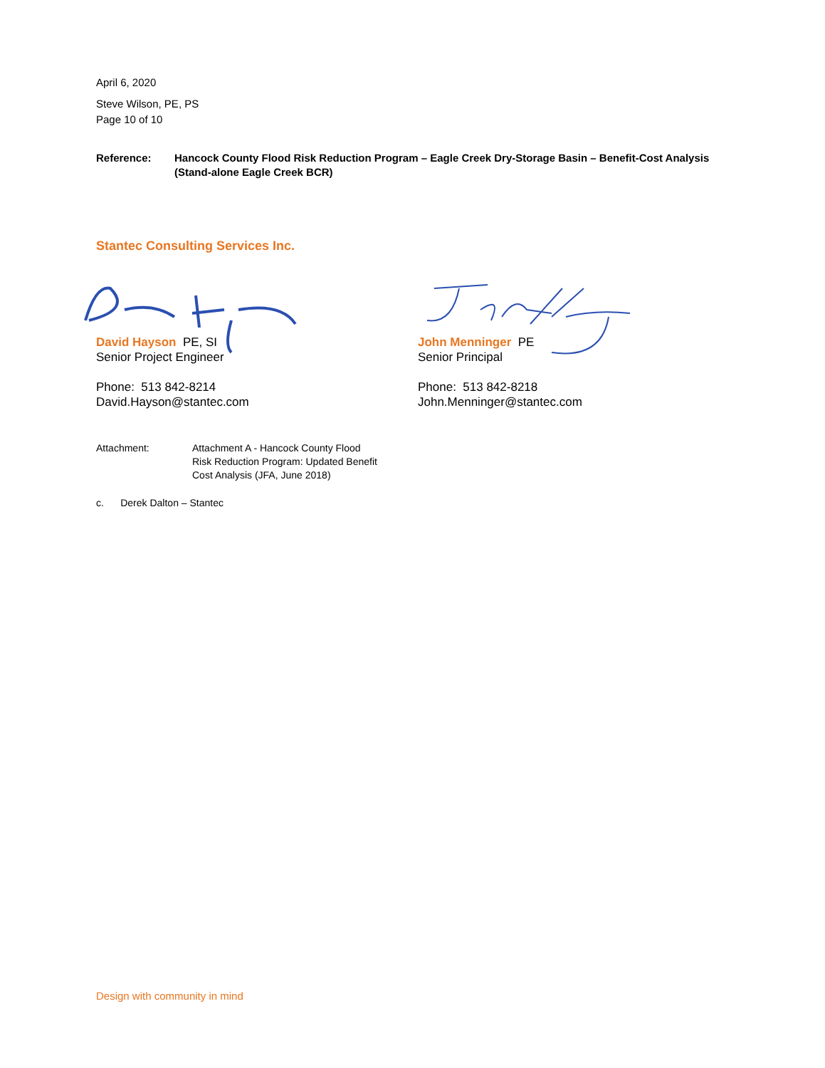April 6, 2020
Steve Wilson, PE, PS
Page 10 of 10
Reference: Hancock County Flood Risk Reduction Program – Eagle Creek Dry-Storage Basin – Benefit-Cost Analysis (Stand-alone Eagle Creek BCR)
Stantec Consulting Services Inc.
David Hayson PE, SI
Senior Project Engineer
Phone: 513 842-8214
David.Hayson@stantec.com
John Menninger PE
Senior Principal
Phone: 513 842-8218
John.Menninger@stantec.com
Attachment: Attachment A - Hancock County Flood Risk Reduction Program: Updated Benefit Cost Analysis (JFA, June 2018)
c. Derek Dalton – Stantec
Design with community in mind